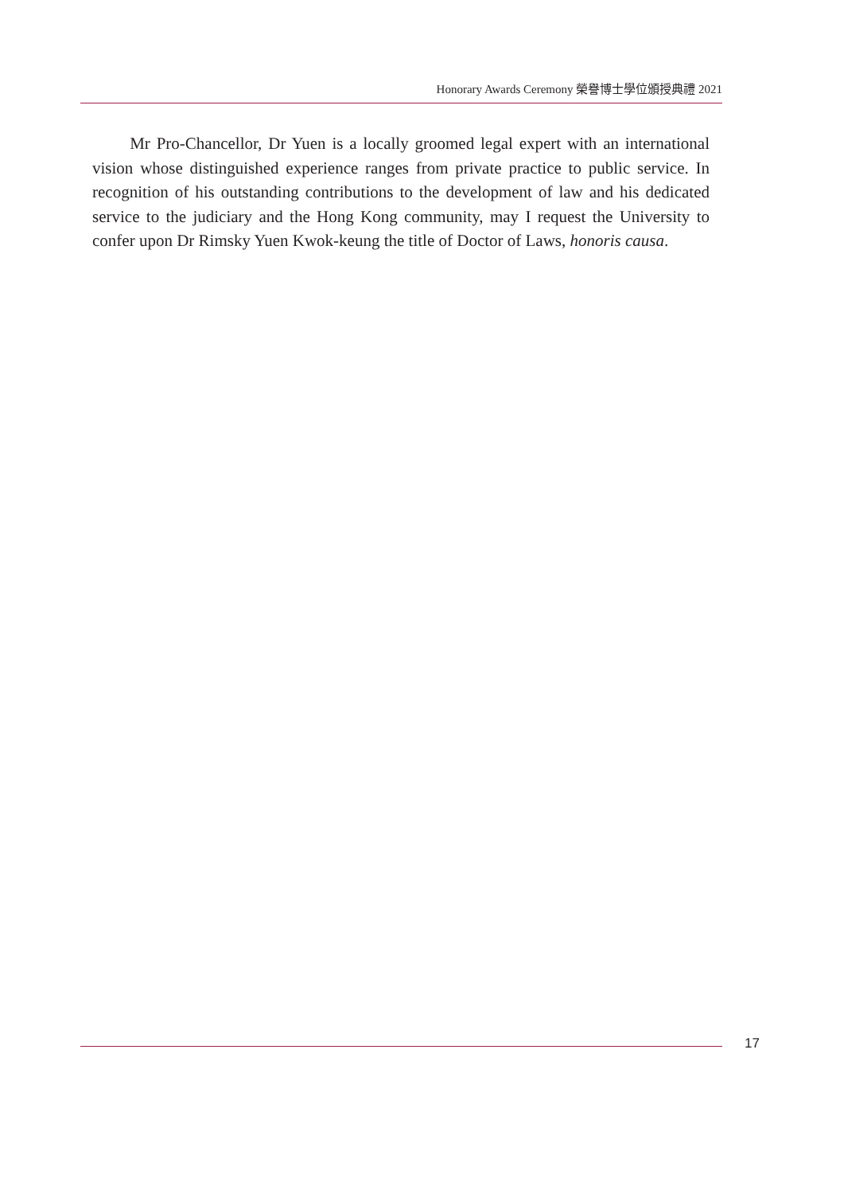Honorary Awards Ceremony 榮譽博士學位頒授典禮 2021
Mr Pro-Chancellor, Dr Yuen is a locally groomed legal expert with an international vision whose distinguished experience ranges from private practice to public service. In recognition of his outstanding contributions to the development of law and his dedicated service to the judiciary and the Hong Kong community, may I request the University to confer upon Dr Rimsky Yuen Kwok-keung the title of Doctor of Laws, honoris causa.
17